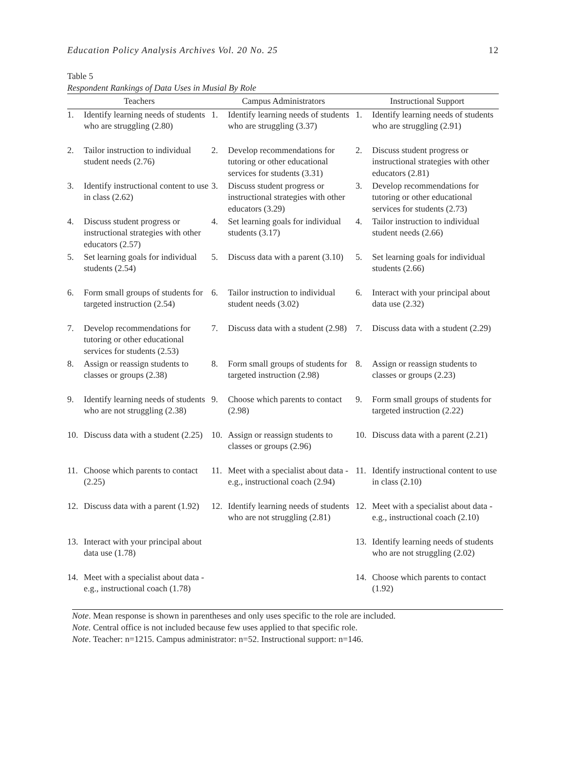Education Policy Analysis Archives Vol. 20 No. 25 12
Table 5
Respondent Rankings of Data Uses in Musial By Role
| Teachers | | Campus Administrators | | Instructional Support | |
| --- | --- | --- | --- | --- | --- |
| 1. | Identify learning needs of students who are struggling (2.80) | 1. | Identify learning needs of students who are struggling (3.37) | 1. | Identify learning needs of students who are struggling (2.91) |
| 2. | Tailor instruction to individual student needs (2.76) | 2. | Develop recommendations for tutoring or other educational services for students (3.31) | 2. | Discuss student progress or instructional strategies with other educators (2.81) |
| 3. | Identify instructional content to use in class (2.62) | 3. | Discuss student progress or instructional strategies with other educators (3.29) | 3. | Develop recommendations for tutoring or other educational services for students (2.73) |
| 4. | Discuss student progress or instructional strategies with other educators (2.57) | 4. | Set learning goals for individual students (3.17) | 4. | Tailor instruction to individual student needs (2.66) |
| 5. | Set learning goals for individual students (2.54) | 5. | Discuss data with a parent (3.10) | 5. | Set learning goals for individual students (2.66) |
| 6. | Form small groups of students for targeted instruction (2.54) | 6. | Tailor instruction to individual student needs (3.02) | 6. | Interact with your principal about data use (2.32) |
| 7. | Develop recommendations for tutoring or other educational services for students (2.53) | 7. | Discuss data with a student (2.98) | 7. | Discuss data with a student (2.29) |
| 8. | Assign or reassign students to classes or groups (2.38) | 8. | Form small groups of students for targeted instruction (2.98) | 8. | Assign or reassign students to classes or groups (2.23) |
| 9. | Identify learning needs of students who are not struggling (2.38) | 9. | Choose which parents to contact (2.98) | 9. | Form small groups of students for targeted instruction (2.22) |
| 10. | Discuss data with a student (2.25) | 10. | Assign or reassign students to classes or groups (2.96) | 10. | Discuss data with a parent (2.21) |
| 11. | Choose which parents to contact (2.25) | 11. | Meet with a specialist about data - e.g., instructional coach (2.94) | 11. | Identify instructional content to use in class (2.10) |
| 12. | Discuss data with a parent (1.92) | 12. | Identify learning needs of students who are not struggling (2.81) | 12. | Meet with a specialist about data - e.g., instructional coach (2.10) |
| 13. | Interact with your principal about data use (1.78) | | | 13. | Identify learning needs of students who are not struggling (2.02) |
| 14. | Meet with a specialist about data - e.g., instructional coach (1.78) | | | 14. | Choose which parents to contact (1.92) |
Note. Mean response is shown in parentheses and only uses specific to the role are included.
Note. Central office is not included because few uses applied to that specific role.
Note. Teacher: n=1215. Campus administrator: n=52. Instructional support: n=146.